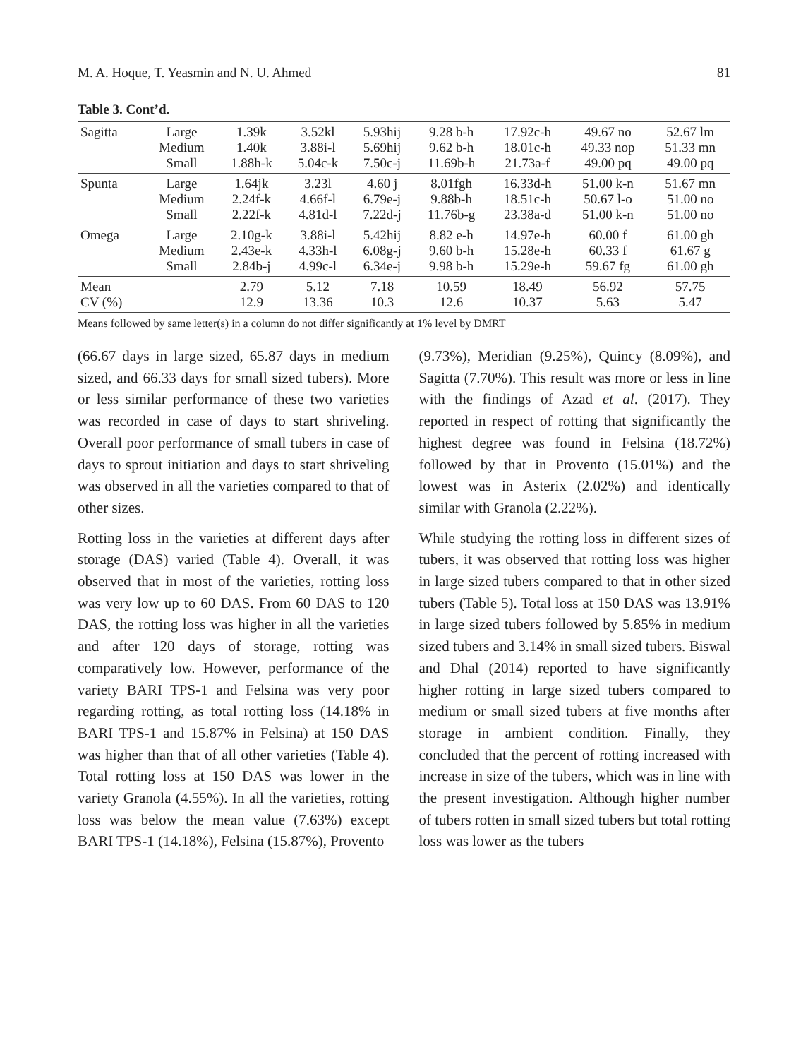M. A. Hoque, T. Yeasmin and N. U. Ahmed 81
Table 3. Cont’d.
| Sagitta | Large Medium Small | 1.39k 1.40k 1.88h-k | 3.52kl 3.88i-l 5.04c-k | 5.93hij 5.69hij 7.50c-j | 9.28 b-h 9.62 b-h 11.69b-h | 17.92c-h 18.01c-h 21.73a-f | 49.67 no 49.33 nop 49.00 pq | 52.67 lm 51.33 mn 49.00 pq |
| Spunta | Large Medium Small | 1.64jk 2.24f-k 2.22f-k | 3.23l 4.66f-l 4.81d-l | 4.60 j 6.79e-j 7.22d-j | 8.01fgh 9.88b-h 11.76b-g | 16.33d-h 18.51c-h 23.38a-d | 51.00 k-n 50.67 l-o 51.00 k-n | 51.67 mn 51.00 no 51.00 no |
| Omega | Large Medium Small | 2.10g-k 2.43e-k 2.84b-j | 3.88i-l 4.33h-l 4.99c-l | 5.42hij 6.08g-j 6.34e-j | 8.82 e-h 9.60 b-h 9.98 b-h | 14.97e-h 15.28e-h 15.29e-h | 60.00 f 60.33 f 59.67 fg | 61.00 gh 61.67 g 61.00 gh |
| Mean CV (%) | | 2.79 12.9 | 5.12 13.36 | 7.18 10.3 | 10.59 12.6 | 18.49 10.37 | 56.92 5.63 | 57.75 5.47 |
Means followed by same letter(s) in a column do not differ significantly at 1% level by DMRT
(66.67 days in large sized, 65.87 days in medium sized, and 66.33 days for small sized tubers). More or less similar performance of these two varieties was recorded in case of days to start shriveling. Overall poor performance of small tubers in case of days to sprout initiation and days to start shriveling was observed in all the varieties compared to that of other sizes.
Rotting loss in the varieties at different days after storage (DAS) varied (Table 4). Overall, it was observed that in most of the varieties, rotting loss was very low up to 60 DAS. From 60 DAS to 120 DAS, the rotting loss was higher in all the varieties and after 120 days of storage, rotting was comparatively low. However, performance of the variety BARI TPS-1 and Felsina was very poor regarding rotting, as total rotting loss (14.18% in BARI TPS-1 and 15.87% in Felsina) at 150 DAS was higher than that of all other varieties (Table 4). Total rotting loss at 150 DAS was lower in the variety Granola (4.55%). In all the varieties, rotting loss was below the mean value (7.63%) except BARI TPS-1 (14.18%), Felsina (15.87%), Provento
(9.73%), Meridian (9.25%), Quincy (8.09%), and Sagitta (7.70%). This result was more or less in line with the findings of Azad et al. (2017). They reported in respect of rotting that significantly the highest degree was found in Felsina (18.72%) followed by that in Provento (15.01%) and the lowest was in Asterix (2.02%) and identically similar with Granola (2.22%).
While studying the rotting loss in different sizes of tubers, it was observed that rotting loss was higher in large sized tubers compared to that in other sized tubers (Table 5). Total loss at 150 DAS was 13.91% in large sized tubers followed by 5.85% in medium sized tubers and 3.14% in small sized tubers. Biswal and Dhal (2014) reported to have significantly higher rotting in large sized tubers compared to medium or small sized tubers at five months after storage in ambient condition. Finally, they concluded that the percent of rotting increased with increase in size of the tubers, which was in line with the present investigation. Although higher number of tubers rotten in small sized tubers but total rotting loss was lower as the tubers